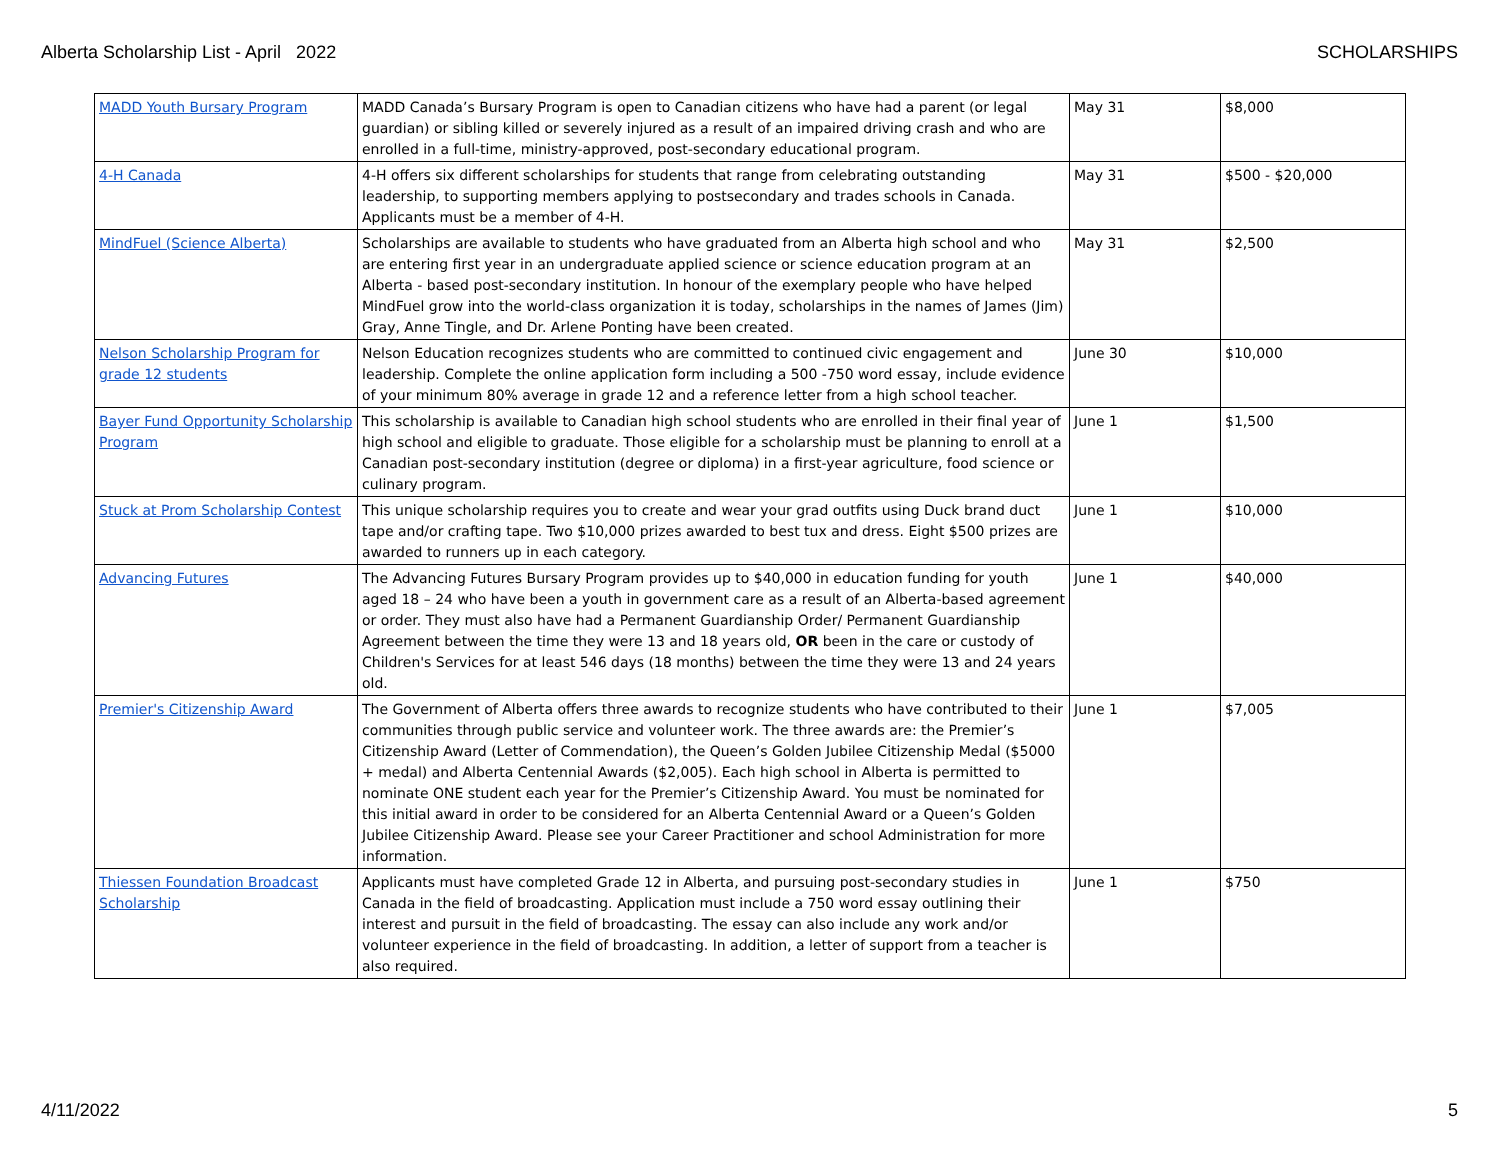Alberta Scholarship List - April 2022 SCHOLARSHIPS
| MADD Youth Bursary Program | MADD Canada’s Bursary Program is open to Canadian citizens who have had a parent (or legal guardian) or sibling killed or severely injured as a result of an impaired driving crash and who are enrolled in a full-time, ministry-approved, post-secondary educational program. | May 31 | $8,000 |
| 4-H Canada | 4-H offers six different scholarships for students that range from celebrating outstanding leadership, to supporting members applying to postsecondary and trades schools in Canada. Applicants must be a member of 4-H. | May 31 | $500 - $20,000 |
| MindFuel (Science Alberta) | Scholarships are available to students who have graduated from an Alberta high school and who are entering first year in an undergraduate applied science or science education program at an Alberta - based post-secondary institution. In honour of the exemplary people who have helped MindFuel grow into the world-class organization it is today, scholarships in the names of James (Jim) Gray, Anne Tingle, and Dr. Arlene Ponting have been created. | May 31 | $2,500 |
| Nelson Scholarship Program for grade 12 students | Nelson Education recognizes students who are committed to continued civic engagement and leadership. Complete the online application form including a 500 -750 word essay, include evidence of your minimum 80% average in grade 12 and a reference letter from a high school teacher. | June 30 | $10,000 |
| Bayer Fund Opportunity Scholarship Program | This scholarship is available to Canadian high school students who are enrolled in their final year of high school and eligible to graduate. Those eligible for a scholarship must be planning to enroll at a Canadian post-secondary institution (degree or diploma) in a first-year agriculture, food science or culinary program. | June 1 | $1,500 |
| Stuck at Prom Scholarship Contest | This unique scholarship requires you to create and wear your grad outfits using Duck brand duct tape and/or crafting tape. Two $10,000 prizes awarded to best tux and dress. Eight $500 prizes are awarded to runners up in each category. | June 1 | $10,000 |
| Advancing Futures | The Advancing Futures Bursary Program provides up to $40,000 in education funding for youth aged 18 – 24 who have been a youth in government care as a result of an Alberta-based agreement or order. They must also have had a Permanent Guardianship Order/ Permanent Guardianship Agreement between the time they were 13 and 18 years old, OR been in the care or custody of Children's Services for at least 546 days (18 months) between the time they were 13 and 24 years old. | June 1 | $40,000 |
| Premier's Citizenship Award | The Government of Alberta offers three awards to recognize students who have contributed to their communities through public service and volunteer work. The three awards are: the Premier’s Citizenship Award (Letter of Commendation), the Queen’s Golden Jubilee Citizenship Medal ($5000 + medal) and Alberta Centennial Awards ($2,005). Each high school in Alberta is permitted to nominate ONE student each year for the Premier’s Citizenship Award. You must be nominated for this initial award in order to be considered for an Alberta Centennial Award or a Queen’s Golden Jubilee Citizenship Award. Please see your Career Practitioner and school Administration for more information. | June 1 | $7,005 |
| Thiessen Foundation Broadcast Scholarship | Applicants must have completed Grade 12 in Alberta, and pursuing post-secondary studies in Canada in the field of broadcasting. Application must include a 750 word essay outlining their interest and pursuit in the field of broadcasting. The essay can also include any work and/or volunteer experience in the field of broadcasting. In addition, a letter of support from a teacher is also required. | June 1 | $750 |
4/11/2022 5